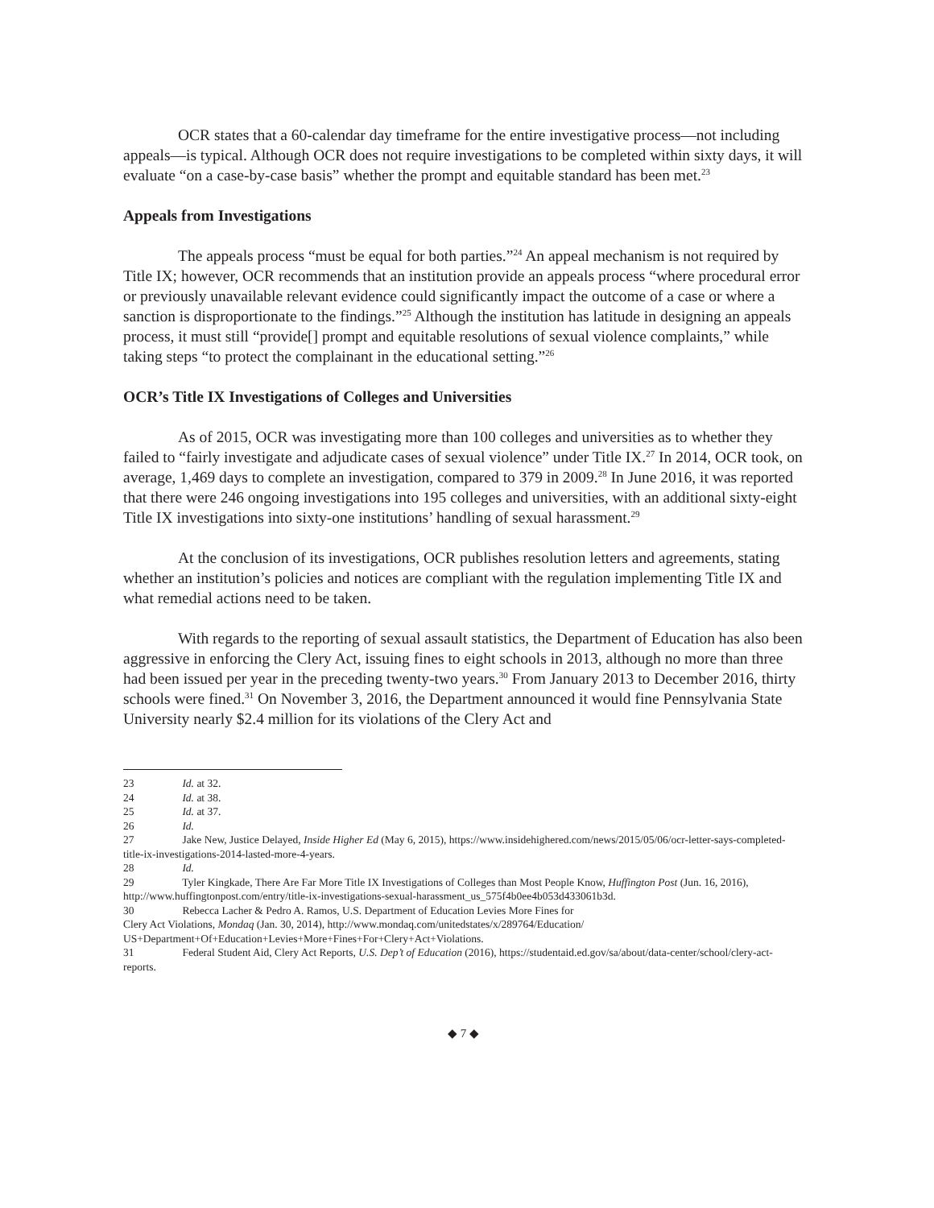OCR states that a 60-calendar day timeframe for the entire investigative process—not including appeals—is typical. Although OCR does not require investigations to be completed within sixty days, it will evaluate “on a case-by-case basis” whether the prompt and equitable standard has been met.<sup>23</sup>
Appeals from Investigations
The appeals process “must be equal for both parties.”<sup>24</sup> An appeal mechanism is not required by Title IX; however, OCR recommends that an institution provide an appeals process “where procedural error or previously unavailable relevant evidence could significantly impact the outcome of a case or where a sanction is disproportionate to the findings.”<sup>25</sup> Although the institution has latitude in designing an appeals process, it must still “provide[] prompt and equitable resolutions of sexual violence complaints,” while taking steps “to protect the complainant in the educational setting.”<sup>26</sup>
OCR’s Title IX Investigations of Colleges and Universities
As of 2015, OCR was investigating more than 100 colleges and universities as to whether they failed to “fairly investigate and adjudicate cases of sexual violence” under Title IX.<sup>27</sup> In 2014, OCR took, on average, 1,469 days to complete an investigation, compared to 379 in 2009.<sup>28</sup> In June 2016, it was reported that there were 246 ongoing investigations into 195 colleges and universities, with an additional sixty-eight Title IX investigations into sixty-one institutions’ handling of sexual harassment.<sup>29</sup>
At the conclusion of its investigations, OCR publishes resolution letters and agreements, stating whether an institution’s policies and notices are compliant with the regulation implementing Title IX and what remedial actions need to be taken.
With regards to the reporting of sexual assault statistics, the Department of Education has also been aggressive in enforcing the Clery Act, issuing fines to eight schools in 2013, although no more than three had been issued per year in the preceding twenty-two years.<sup>30</sup> From January 2013 to December 2016, thirty schools were fined.<sup>31</sup> On November 3, 2016, the Department announced it would fine Pennsylvania State University nearly $2.4 million for its violations of the Clery Act and
23 Id. at 32.
24 Id. at 38.
25 Id. at 37.
26 Id.
27 Jake New, Justice Delayed, Inside Higher Ed (May 6, 2015), https://www.insidehighered.com/news/2015/05/06/ocr-letter-says-completed-title-ix-investigations-2014-lasted-more-4-years.
28 Id.
29 Tyler Kingkade, There Are Far More Title IX Investigations of Colleges than Most People Know, Huffington Post (Jun. 16, 2016), http://www.huffingtonpost.com/entry/title-ix-investigations-sexual-harassment_us_575f4b0ee4b053d433061b3d.
30 Rebecca Lacher & Pedro A. Ramos, U.S. Department of Education Levies More Fines for
Clery Act Violations, Mondaq (Jan. 30, 2014), http://www.mondaq.com/unitedstates/x/289764/Education/
US+Department+Of+Education+Levies+More+Fines+For+Clery+Act+Violations.
31 Federal Student Aid, Clery Act Reports, U.S. Dep’t of Education (2016), https://studentaid.ed.gov/sa/about/data-center/school/clery-act-reports.
◆ 7 ◆